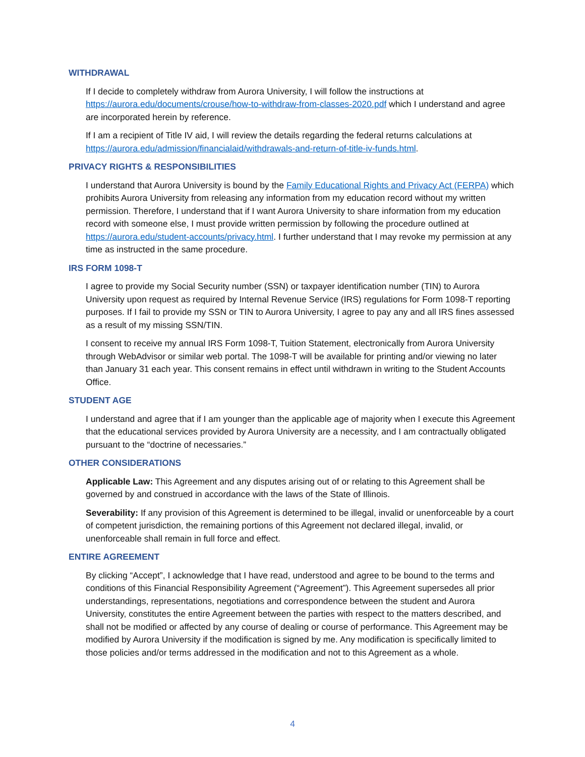WITHDRAWAL
If I decide to completely withdraw from Aurora University, I will follow the instructions at https://aurora.edu/documents/crouse/how-to-withdraw-from-classes-2020.pdf which I understand and agree are incorporated herein by reference.
If I am a recipient of Title IV aid, I will review the details regarding the federal returns calculations at https://aurora.edu/admission/financialaid/withdrawals-and-return-of-title-iv-funds.html.
PRIVACY RIGHTS & RESPONSIBILITIES
I understand that Aurora University is bound by the Family Educational Rights and Privacy Act (FERPA) which prohibits Aurora University from releasing any information from my education record without my written permission. Therefore, I understand that if I want Aurora University to share information from my education record with someone else, I must provide written permission by following the procedure outlined at https://aurora.edu/student-accounts/privacy.html. I further understand that I may revoke my permission at any time as instructed in the same procedure.
IRS FORM 1098-T
I agree to provide my Social Security number (SSN) or taxpayer identification number (TIN) to Aurora University upon request as required by Internal Revenue Service (IRS) regulations for Form 1098-T reporting purposes. If I fail to provide my SSN or TIN to Aurora University, I agree to pay any and all IRS fines assessed as a result of my missing SSN/TIN.
I consent to receive my annual IRS Form 1098-T, Tuition Statement, electronically from Aurora University through WebAdvisor or similar web portal. The 1098-T will be available for printing and/or viewing no later than January 31 each year. This consent remains in effect until withdrawn in writing to the Student Accounts Office.
STUDENT AGE
I understand and agree that if I am younger than the applicable age of majority when I execute this Agreement that the educational services provided by Aurora University are a necessity, and I am contractually obligated pursuant to the “doctrine of necessaries.”
OTHER CONSIDERATIONS
Applicable Law: This Agreement and any disputes arising out of or relating to this Agreement shall be governed by and construed in accordance with the laws of the State of Illinois.
Severability: If any provision of this Agreement is determined to be illegal, invalid or unenforceable by a court of competent jurisdiction, the remaining portions of this Agreement not declared illegal, invalid, or unenforceable shall remain in full force and effect.
ENTIRE AGREEMENT
By clicking “Accept”, I acknowledge that I have read, understood and agree to be bound to the terms and conditions of this Financial Responsibility Agreement (“Agreement”). This Agreement supersedes all prior understandings, representations, negotiations and correspondence between the student and Aurora University, constitutes the entire Agreement between the parties with respect to the matters described, and shall not be modified or affected by any course of dealing or course of performance. This Agreement may be modified by Aurora University if the modification is signed by me. Any modification is specifically limited to those policies and/or terms addressed in the modification and not to this Agreement as a whole.
4